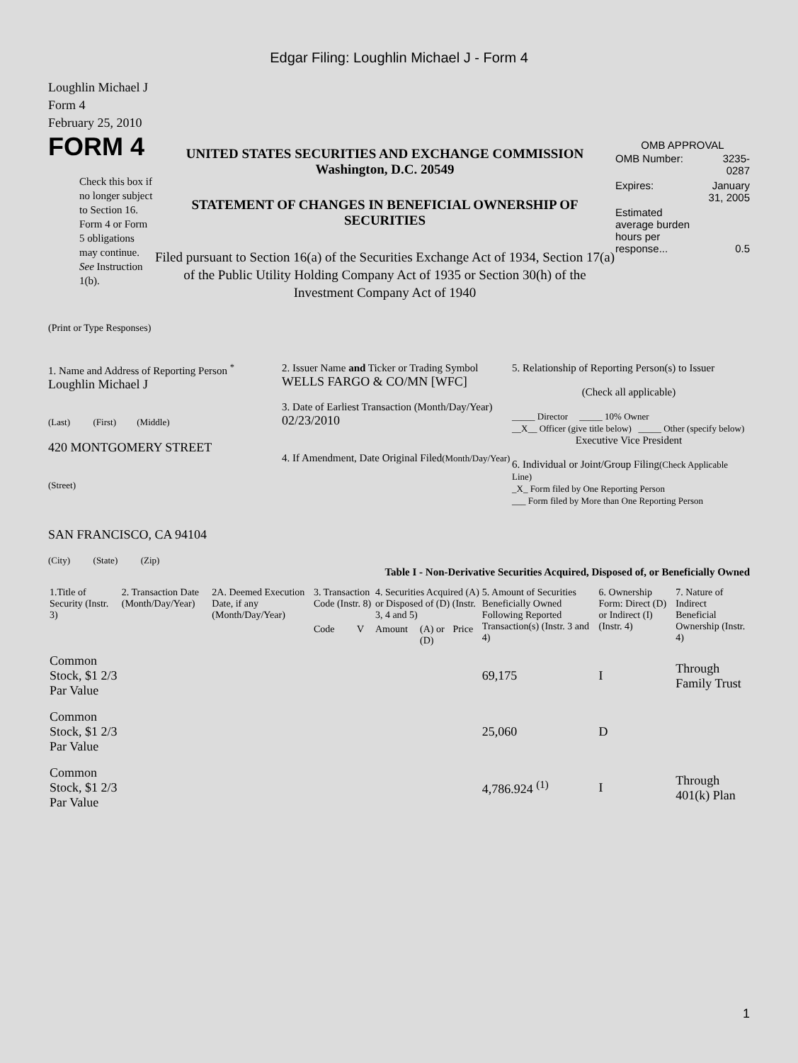Edgar Filing: Loughlin Michael J - Form 4
Loughlin Michael J
Form 4
February 25, 2010
FORM 4
Check this box if no longer subject to Section 16. Form 4 or Form 5 obligations may continue. See Instruction 1(b).
UNITED STATES SECURITIES AND EXCHANGE COMMISSION
Washington, D.C. 20549
STATEMENT OF CHANGES IN BENEFICIAL OWNERSHIP OF SECURITIES
Filed pursuant to Section 16(a) of the Securities Exchange Act of 1934, Section 17(a) of the Public Utility Holding Company Act of 1935 or Section 30(h) of the Investment Company Act of 1940
OMB APPROVAL
| OMB Number: | 3235-0287 |
| Expires: | January 31, 2005 |
| Estimated average burden hours per response... | 0.5 |
(Print or Type Responses)
1. Name and Address of Reporting Person <sup>*</sup>
Loughlin Michael J
(Last) (First) (Middle)
420 MONTGOMERY STREET
(Street)
SAN FRANCISCO, CA 94104
(City) (State) (Zip)
2. Issuer Name and Ticker or Trading Symbol
WELLS FARGO & CO/MN [WFC]
3. Date of Earliest Transaction (Month/Day/Year)
02/23/2010
4. If Amendment, Date Original Filed(Month/Day/Year)
5. Relationship of Reporting Person(s) to Issuer
(Check all applicable)
_____ Director _____ 10% Owner
__X__ Officer (give title below) _____ Other (specify below)
Executive Vice President
6. Individual or Joint/Group Filing(Check Applicable Line)
_X_ Form filed by One Reporting Person
___ Form filed by More than One Reporting Person
Table I - Non-Derivative Securities Acquired, Disposed of, or Beneficially Owned
| 1.Title of Security (Instr. 3) | 2. Transaction Date (Month/Day/Year) | 2A. Deemed Execution Date, if any (Month/Day/Year) | 3. Transaction Code (Instr. 8) | | 4. Securities Acquired (A) or Disposed of (D) (Instr. 3, 4 and 5) | | | 5. Amount of Securities Beneficially Owned Following Reported Transaction(s) (Instr. 3 and 4) | 6. Ownership Form: Direct (D) or Indirect (I) (Instr. 4) | 7. Nature of Indirect Beneficial Ownership (Instr. 4) |
| --- | --- | --- | --- | --- | --- | --- | --- | --- | --- | --- |
| | | | Code | V | Amount | (A) or (D) | Price | | | |
| Common Stock, $1 2/3 Par Value | | | | | | | | 69,175 | I | Through Family Trust |
| Common Stock, $1 2/3 Par Value | | | | | | | | 25,060 | D | |
| Common Stock, $1 2/3 Par Value | | | | | | | | 4,786.924 <sup>(1)</sup> | I | Through 401(k) Plan |
1